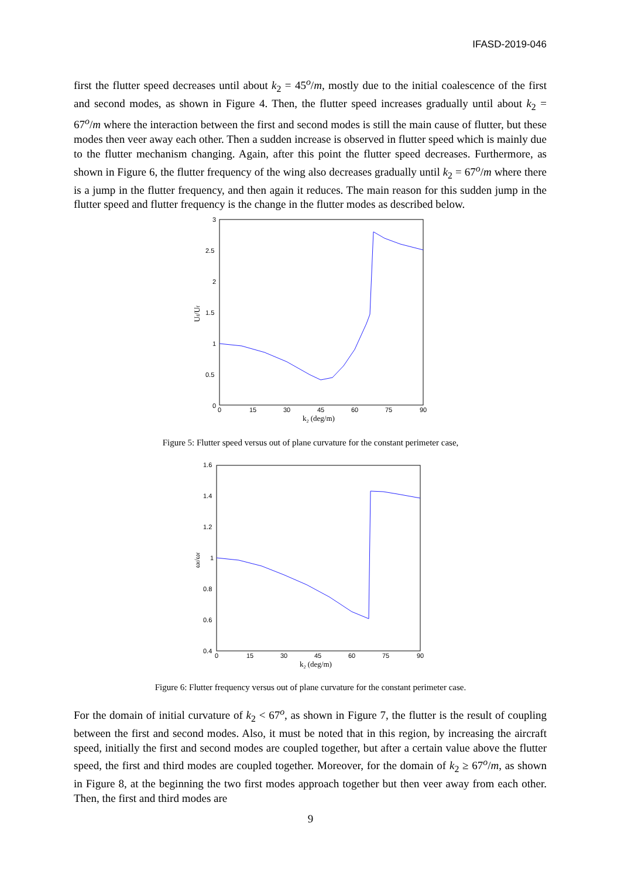IFASD-2019-046
first the flutter speed decreases until about k<sub>2</sub> = 45<sup>o</sup>/m, mostly due to the initial coalescence of the first and second modes, as shown in Figure 4. Then, the flutter speed increases gradually until about k<sub>2</sub> = 67<sup>o</sup>/m where the interaction between the first and second modes is still the main cause of flutter, but these modes then veer away each other. Then a sudden increase is observed in flutter speed which is mainly due to the flutter mechanism changing. Again, after this point the flutter speed decreases. Furthermore, as shown in Figure 6, the flutter frequency of the wing also decreases gradually until k<sub>2</sub> = 67<sup>o</sup>/m where there is a jump in the flutter frequency, and then again it reduces. The main reason for this sudden jump in the flutter speed and flutter frequency is the change in the flutter modes as described below.
3
2.5
2
1.5
1
0.5
0
0
15
30
45
60
75
90
k2 (deg/m)
Uf/Uf
Figure 5: Flutter speed versus out of plane curvature for the constant perimeter case,
1.6
1.4
1.2
1
0.8
0.6
0.4
0
15
30
45
60
75
90
k2 (deg/m)
ωf/ωf
Figure 6: Flutter frequency versus out of plane curvature for the constant perimeter case.
For the domain of initial curvature of k<sub>2</sub> < 67<sup>o</sup>, as shown in Figure 7, the flutter is the result of coupling between the first and second modes. Also, it must be noted that in this region, by increasing the aircraft speed, initially the first and second modes are coupled together, but after a certain value above the flutter speed, the first and third modes are coupled together. Moreover, for the domain of k<sub>2</sub> ≥ 67<sup>o</sup>/m, as shown in Figure 8, at the beginning the two first modes approach together but then veer away from each other. Then, the first and third modes are
9